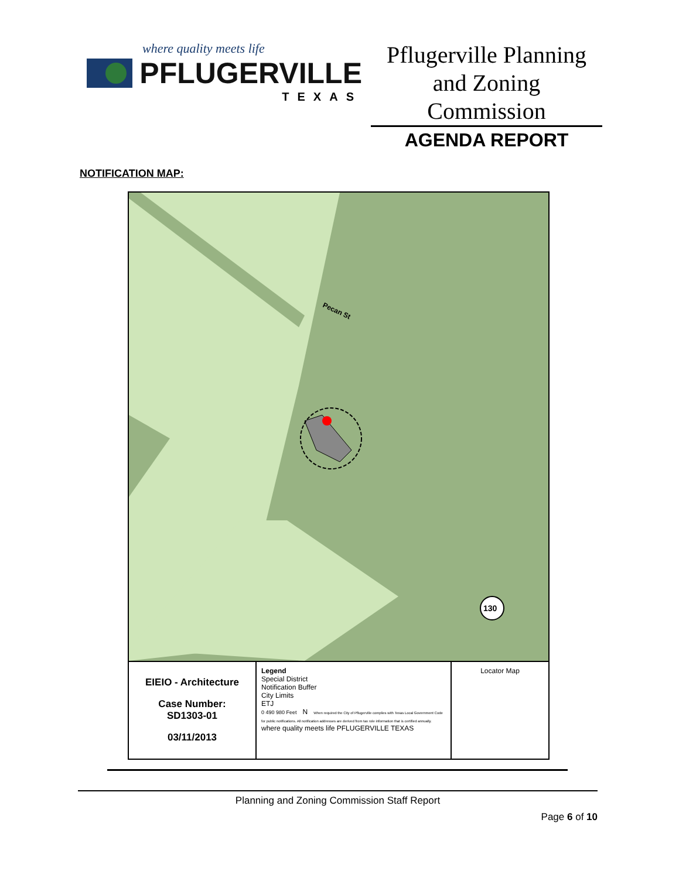where quality meets life
PFLUGERVILLE
TEXAS
Pflugerville Planning and Zoning Commission
AGENDA REPORT
NOTIFICATION MAP:
Pecan St
130
EIEIO - Architecture
Case Number:
SD1303-01
03/11/2013
Legend
Special District
Notification Buffer
City Limits
ETJ
0 490 980 Feet N When required the City of Pflugerville complies with Texas Local Government Code for public notifications. All notification addresses are derived from tax role information that is certified annually. where quality meets life PFLUGERVILLE TEXAS
Locator Map
Planning and Zoning Commission Staff Report
Page 6 of 10